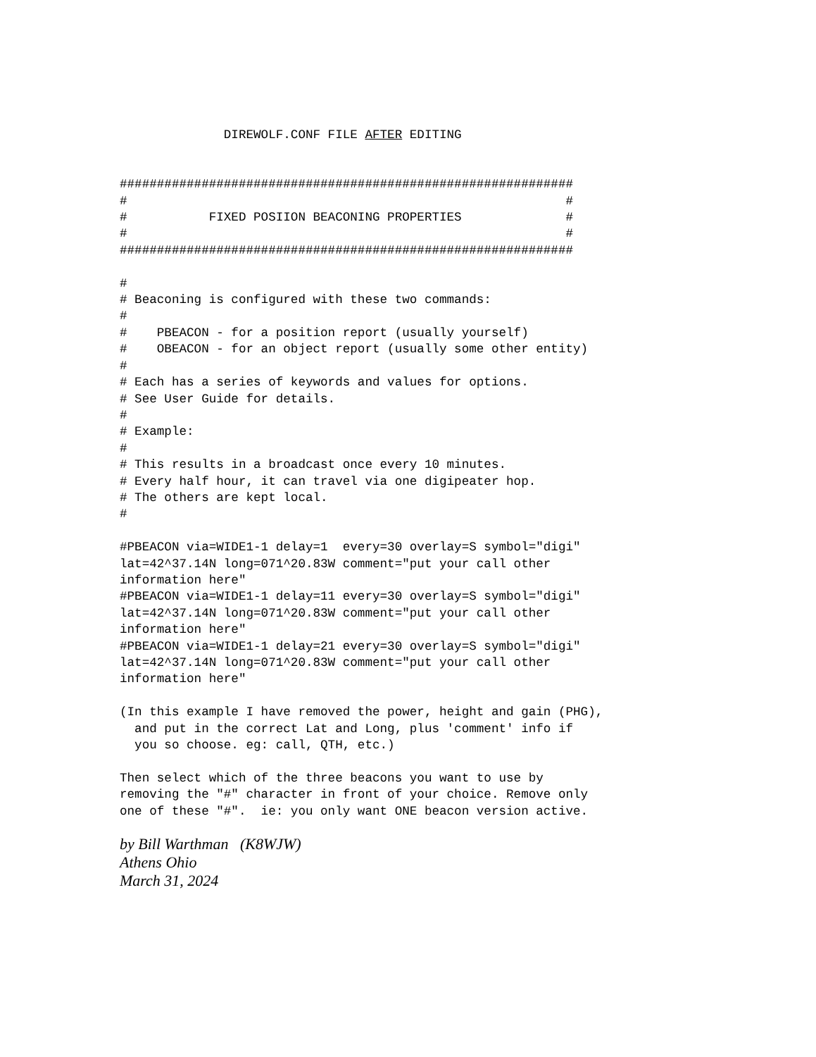DIREWOLF.CONF FILE AFTER EDITING


#############################################################
#                                                           #
#           FIXED POSIION BEACONING PROPERTIES              #
#                                                           #
#############################################################

#
# Beaconing is configured with these two commands:
#
#    PBEACON - for a position report (usually yourself)
#    OBEACON - for an object report (usually some other entity)
#
# Each has a series of keywords and values for options.
# See User Guide for details.
#
# Example:
#
# This results in a broadcast once every 10 minutes.
# Every half hour, it can travel via one digipeater hop.
# The others are kept local.
#

#PBEACON via=WIDE1-1 delay=1  every=30 overlay=S symbol="digi"
lat=42^37.14N long=071^20.83W comment="put your call other
information here"
#PBEACON via=WIDE1-1 delay=11 every=30 overlay=S symbol="digi"
lat=42^37.14N long=071^20.83W comment="put your call other
information here"
#PBEACON via=WIDE1-1 delay=21 every=30 overlay=S symbol="digi"
lat=42^37.14N long=071^20.83W comment="put your call other
information here"

(In this example I have removed the power, height and gain (PHG),
  and put in the correct Lat and Long, plus 'comment' info if
  you so choose. eg: call, QTH, etc.)

Then select which of the three beacons you want to use by
removing the "#" character in front of your choice. Remove only
one of these "#".  ie: you only want ONE beacon version active.
by Bill Warthman (K8WJW)
Athens Ohio
March 31, 2024